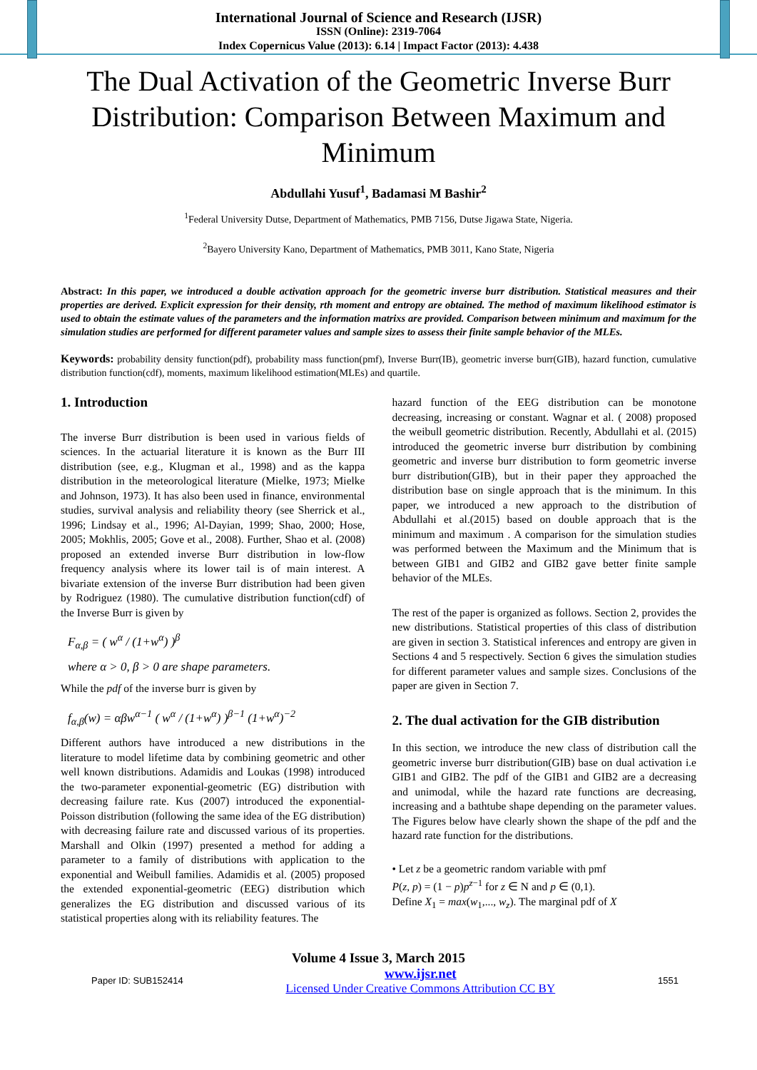International Journal of Science and Research (IJSR)
ISSN (Online): 2319-7064
Index Copernicus Value (2013): 6.14 | Impact Factor (2013): 4.438
The Dual Activation of the Geometric Inverse Burr Distribution: Comparison Between Maximum and Minimum
Abdullahi Yusuf<sup>1</sup>, Badamasi M Bashir<sup>2</sup>
<sup>1</sup> Federal University Dutse, Department of Mathematics, PMB 7156, Dutse Jigawa State, Nigeria.
<sup>2</sup> Bayero University Kano, Department of Mathematics, PMB 3011, Kano State, Nigeria
Abstract: In this paper, we introduced a double activation approach for the geometric inverse burr distribution. Statistical measures and their properties are derived. Explicit expression for their density, rth moment and entropy are obtained. The method of maximum likelihood estimator is used to obtain the estimate values of the parameters and the information matrixs are provided. Comparison between minimum and maximum for the simulation studies are performed for different parameter values and sample sizes to assess their finite sample behavior of the MLEs.
Keywords: probability density function(pdf), probability mass function(pmf), Inverse Burr(IB), geometric inverse burr(GIB), hazard function, cumulative distribution function(cdf), moments, maximum likelihood estimation(MLEs) and quartile.
1. Introduction
The inverse Burr distribution is been used in various fields of sciences. In the actuarial literature it is known as the Burr III distribution (see, e.g., Klugman et al., 1998) and as the kappa distribution in the meteorological literature (Mielke, 1973; Mielke and Johnson, 1973). It has also been used in finance, environmental studies, survival analysis and reliability theory (see Sherrick et al., 1996; Lindsay et al., 1996; Al-Dayian, 1999; Shao, 2000; Hose, 2005; Mokhlis, 2005; Gove et al., 2008). Further, Shao et al. (2008) proposed an extended inverse Burr distribution in low-flow frequency analysis where its lower tail is of main interest. A bivariate extension of the inverse Burr distribution had been given by Rodriguez (1980). The cumulative distribution function(cdf) of the Inverse Burr is given by
F<sub>α,β</sub> = ( w<sup>α</sup> / (1+w<sup>α</sup>) )<sup>β</sup>
where α > 0, β > 0 are shape parameters.
While the pdf of the inverse burr is given by
f<sub>α,β</sub>(w) = αβw<sup>α−1</sup> ( w<sup>α</sup> / (1+w<sup>α</sup>) )<sup>β−1</sup> (1+w<sup>α</sup>)<sup>−2</sup>
Different authors have introduced a new distributions in the literature to model lifetime data by combining geometric and other well known distributions. Adamidis and Loukas (1998) introduced the two-parameter exponential-geometric (EG) distribution with decreasing failure rate. Kus (2007) introduced the exponential-Poisson distribution (following the same idea of the EG distribution) with decreasing failure rate and discussed various of its properties. Marshall and Olkin (1997) presented a method for adding a parameter to a family of distributions with application to the exponential and Weibull families. Adamidis et al. (2005) proposed the extended exponential-geometric (EEG) distribution which generalizes the EG distribution and discussed various of its statistical properties along with its reliability features. The
hazard function of the EEG distribution can be monotone decreasing, increasing or constant. Wagnar et al. ( 2008) proposed the weibull geometric distribution. Recently, Abdullahi et al. (2015) introduced the geometric inverse burr distribution by combining geometric and inverse burr distribution to form geometric inverse burr distribution(GIB), but in their paper they approached the distribution base on single approach that is the minimum. In this paper, we introduced a new approach to the distribution of Abdullahi et al.(2015) based on double approach that is the minimum and maximum . A comparison for the simulation studies was performed between the Maximum and the Minimum that is between GIB1 and GIB2 and GIB2 gave better finite sample behavior of the MLEs.
The rest of the paper is organized as follows. Section 2, provides the new distributions. Statistical properties of this class of distribution are given in section 3. Statistical inferences and entropy are given in Sections 4 and 5 respectively. Section 6 gives the simulation studies for different parameter values and sample sizes. Conclusions of the paper are given in Section 7.
2. The dual activation for the GIB distribution
In this section, we introduce the new class of distribution call the geometric inverse burr distribution(GIB) base on dual activation i.e GIB1 and GIB2. The pdf of the GIB1 and GIB2 are a decreasing and unimodal, while the hazard rate functions are decreasing, increasing and a bathtube shape depending on the parameter values. The Figures below have clearly shown the shape of the pdf and the hazard rate function for the distributions.
• Let z be a geometric random variable with pmf
P(z, p) = (1 − p)p<sup>z−1</sup> for z ∈ N and p ∈ (0,1).
Define X<sub>1</sub> = max(w<sub>1</sub>,..., w<sub>z</sub>). The marginal pdf of X
Volume 4 Issue 3, March 2015
Paper ID: SUB152414 www.ijsr.net
Licensed Under Creative Commons Attribution CC BY 1551